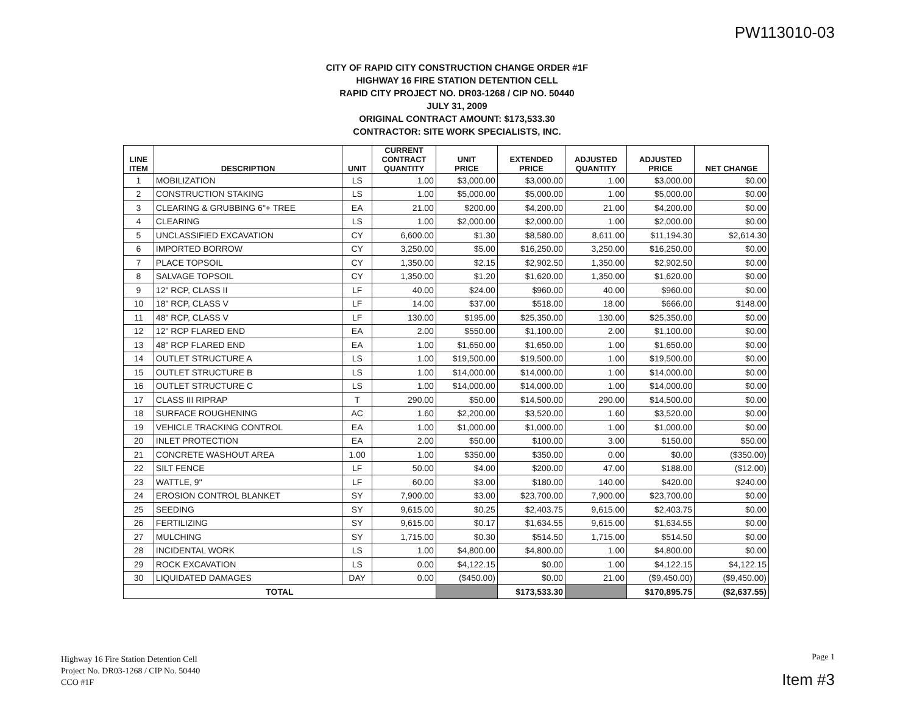PW113010-03
CITY OF RAPID CITY CONSTRUCTION CHANGE ORDER #1F
HIGHWAY 16 FIRE STATION DETENTION CELL
RAPID CITY PROJECT NO. DR03-1268 / CIP NO. 50440
JULY 31, 2009
ORIGINAL CONTRACT AMOUNT: $173,533.30
CONTRACTOR: SITE WORK SPECIALISTS, INC.
| LINE ITEM | DESCRIPTION | UNIT | CURRENT CONTRACT QUANTITY | UNIT PRICE | EXTENDED PRICE | ADJUSTED QUANTITY | ADJUSTED PRICE | NET CHANGE |
| --- | --- | --- | --- | --- | --- | --- | --- | --- |
| 1 | MOBILIZATION | LS | 1.00 | $3,000.00 | $3,000.00 | 1.00 | $3,000.00 | $0.00 |
| 2 | CONSTRUCTION STAKING | LS | 1.00 | $5,000.00 | $5,000.00 | 1.00 | $5,000.00 | $0.00 |
| 3 | CLEARING & GRUBBING 6"+ TREE | EA | 21.00 | $200.00 | $4,200.00 | 21.00 | $4,200.00 | $0.00 |
| 4 | CLEARING | LS | 1.00 | $2,000.00 | $2,000.00 | 1.00 | $2,000.00 | $0.00 |
| 5 | UNCLASSIFIED EXCAVATION | CY | 6,600.00 | $1.30 | $8,580.00 | 8,611.00 | $11,194.30 | $2,614.30 |
| 6 | IMPORTED BORROW | CY | 3,250.00 | $5.00 | $16,250.00 | 3,250.00 | $16,250.00 | $0.00 |
| 7 | PLACE TOPSOIL | CY | 1,350.00 | $2.15 | $2,902.50 | 1,350.00 | $2,902.50 | $0.00 |
| 8 | SALVAGE TOPSOIL | CY | 1,350.00 | $1.20 | $1,620.00 | 1,350.00 | $1,620.00 | $0.00 |
| 9 | 12" RCP, CLASS II | LF | 40.00 | $24.00 | $960.00 | 40.00 | $960.00 | $0.00 |
| 10 | 18" RCP, CLASS V | LF | 14.00 | $37.00 | $518.00 | 18.00 | $666.00 | $148.00 |
| 11 | 48" RCP, CLASS V | LF | 130.00 | $195.00 | $25,350.00 | 130.00 | $25,350.00 | $0.00 |
| 12 | 12" RCP FLARED END | EA | 2.00 | $550.00 | $1,100.00 | 2.00 | $1,100.00 | $0.00 |
| 13 | 48" RCP FLARED END | EA | 1.00 | $1,650.00 | $1,650.00 | 1.00 | $1,650.00 | $0.00 |
| 14 | OUTLET STRUCTURE A | LS | 1.00 | $19,500.00 | $19,500.00 | 1.00 | $19,500.00 | $0.00 |
| 15 | OUTLET STRUCTURE B | LS | 1.00 | $14,000.00 | $14,000.00 | 1.00 | $14,000.00 | $0.00 |
| 16 | OUTLET STRUCTURE C | LS | 1.00 | $14,000.00 | $14,000.00 | 1.00 | $14,000.00 | $0.00 |
| 17 | CLASS III RIPRAP | T | 290.00 | $50.00 | $14,500.00 | 290.00 | $14,500.00 | $0.00 |
| 18 | SURFACE ROUGHENING | AC | 1.60 | $2,200.00 | $3,520.00 | 1.60 | $3,520.00 | $0.00 |
| 19 | VEHICLE TRACKING CONTROL | EA | 1.00 | $1,000.00 | $1,000.00 | 1.00 | $1,000.00 | $0.00 |
| 20 | INLET PROTECTION | EA | 2.00 | $50.00 | $100.00 | 3.00 | $150.00 | $50.00 |
| 21 | CONCRETE WASHOUT AREA | 1.00 | 1.00 | $350.00 | $350.00 | 0.00 | $0.00 | ($350.00) |
| 22 | SILT FENCE | LF | 50.00 | $4.00 | $200.00 | 47.00 | $188.00 | ($12.00) |
| 23 | WATTLE, 9" | LF | 60.00 | $3.00 | $180.00 | 140.00 | $420.00 | $240.00 |
| 24 | EROSION CONTROL BLANKET | SY | 7,900.00 | $3.00 | $23,700.00 | 7,900.00 | $23,700.00 | $0.00 |
| 25 | SEEDING | SY | 9,615.00 | $0.25 | $2,403.75 | 9,615.00 | $2,403.75 | $0.00 |
| 26 | FERTILIZING | SY | 9,615.00 | $0.17 | $1,634.55 | 9,615.00 | $1,634.55 | $0.00 |
| 27 | MULCHING | SY | 1,715.00 | $0.30 | $514.50 | 1,715.00 | $514.50 | $0.00 |
| 28 | INCIDENTAL WORK | LS | 1.00 | $4,800.00 | $4,800.00 | 1.00 | $4,800.00 | $0.00 |
| 29 | ROCK EXCAVATION | LS | 0.00 | $4,122.15 | $0.00 | 1.00 | $4,122.15 | $4,122.15 |
| 30 | LIQUIDATED DAMAGES | DAY | 0.00 | ($450.00) | $0.00 | 21.00 | ($9,450.00) | ($9,450.00) |
| TOTAL | | | | | $173,533.30 | | $170,895.75 | ($2,637.55) |
Highway 16 Fire Station Detention Cell
Project No. DR03-1268 / CIP No. 50440
CCO #1F
Page 1
Item #3